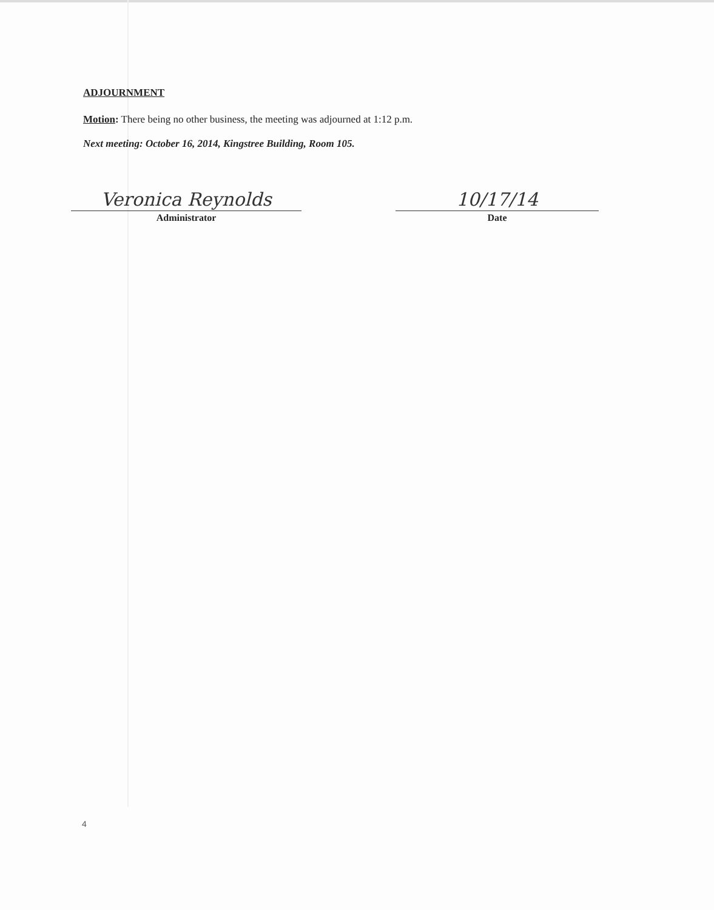ADJOURNMENT
Motion: There being no other business, the meeting was adjourned at 1:12 p.m.
Next meeting: October 16, 2014, Kingstree Building, Room 105.
Veronica Reynolds
Administrator
10/17/14
Date
4